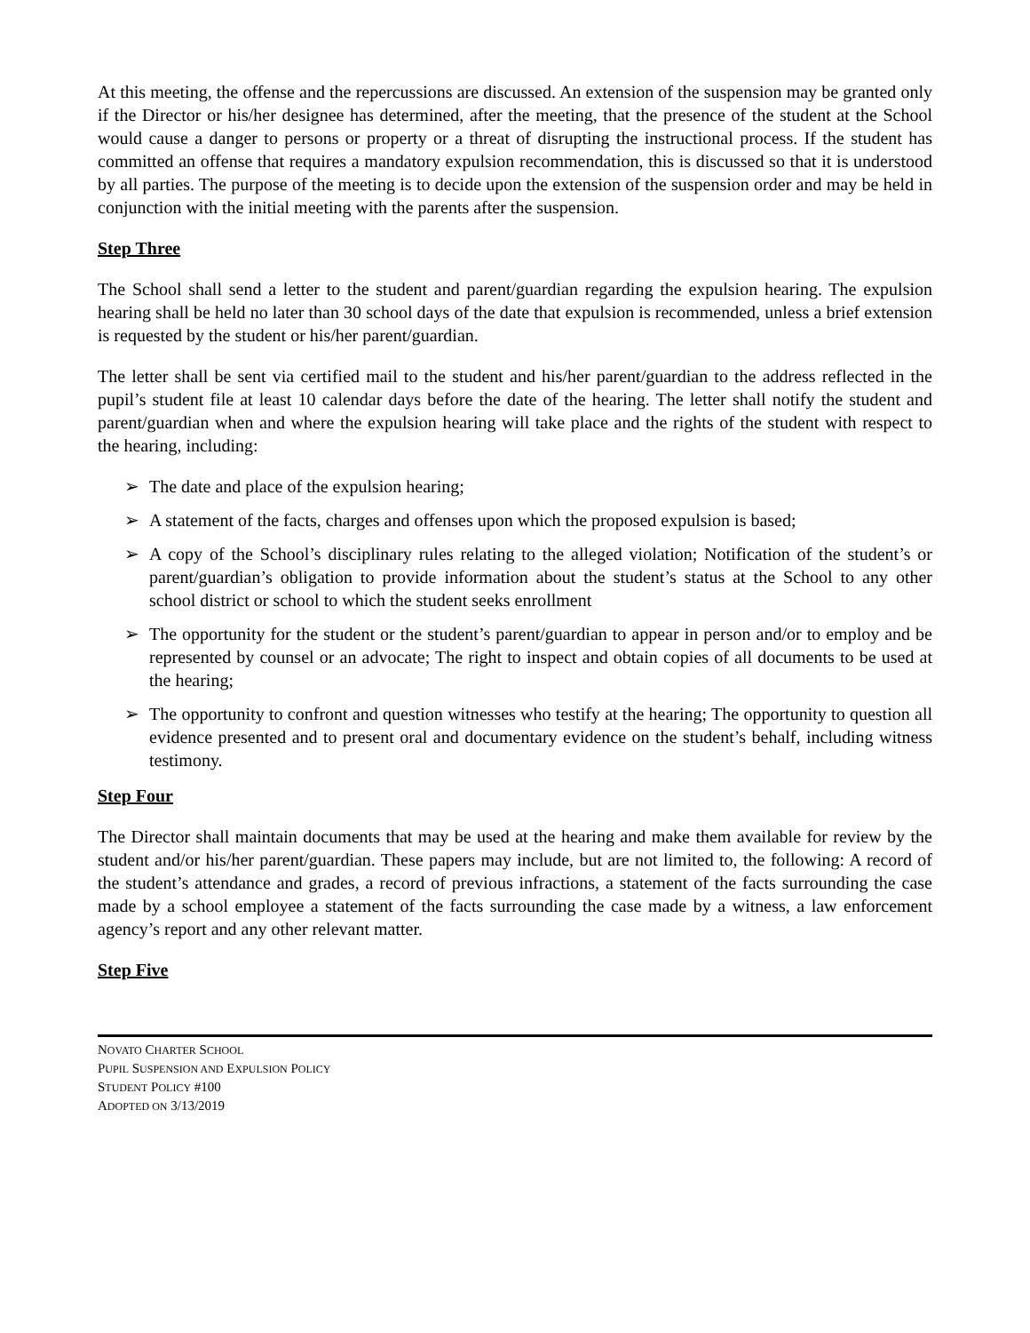At this meeting, the offense and the repercussions are discussed. An extension of the suspension may be granted only if the Director or his/her designee has determined, after the meeting, that the presence of the student at the School would cause a danger to persons or property or a threat of disrupting the instructional process. If the student has committed an offense that requires a mandatory expulsion recommendation, this is discussed so that it is understood by all parties. The purpose of the meeting is to decide upon the extension of the suspension order and may be held in conjunction with the initial meeting with the parents after the suspension.
Step Three
The School shall send a letter to the student and parent/guardian regarding the expulsion hearing. The expulsion hearing shall be held no later than 30 school days of the date that expulsion is recommended, unless a brief extension is requested by the student or his/her parent/guardian.
The letter shall be sent via certified mail to the student and his/her parent/guardian to the address reflected in the pupil’s student file at least 10 calendar days before the date of the hearing. The letter shall notify the student and parent/guardian when and where the expulsion hearing will take place and the rights of the student with respect to the hearing, including:
➢ The date and place of the expulsion hearing;
➢ A statement of the facts, charges and offenses upon which the proposed expulsion is based;
➢ A copy of the School’s disciplinary rules relating to the alleged violation; Notification of the student’s or parent/guardian’s obligation to provide information about the student’s status at the School to any other school district or school to which the student seeks enrollment
➢ The opportunity for the student or the student’s parent/guardian to appear in person and/or to employ and be represented by counsel or an advocate; The right to inspect and obtain copies of all documents to be used at the hearing;
➢ The opportunity to confront and question witnesses who testify at the hearing; The opportunity to question all evidence presented and to present oral and documentary evidence on the student’s behalf, including witness testimony.
Step Four
The Director shall maintain documents that may be used at the hearing and make them available for review by the student and/or his/her parent/guardian. These papers may include, but are not limited to, the following: A record of the student’s attendance and grades, a record of previous infractions, a statement of the facts surrounding the case made by a school employee a statement of the facts surrounding the case made by a witness, a law enforcement agency’s report and any other relevant matter.
Step Five
NOVATO CHARTER SCHOOL
PUPIL SUSPENSION AND EXPULSION POLICY
STUDENT POLICY #100
ADOPTED ON 3/13/2019